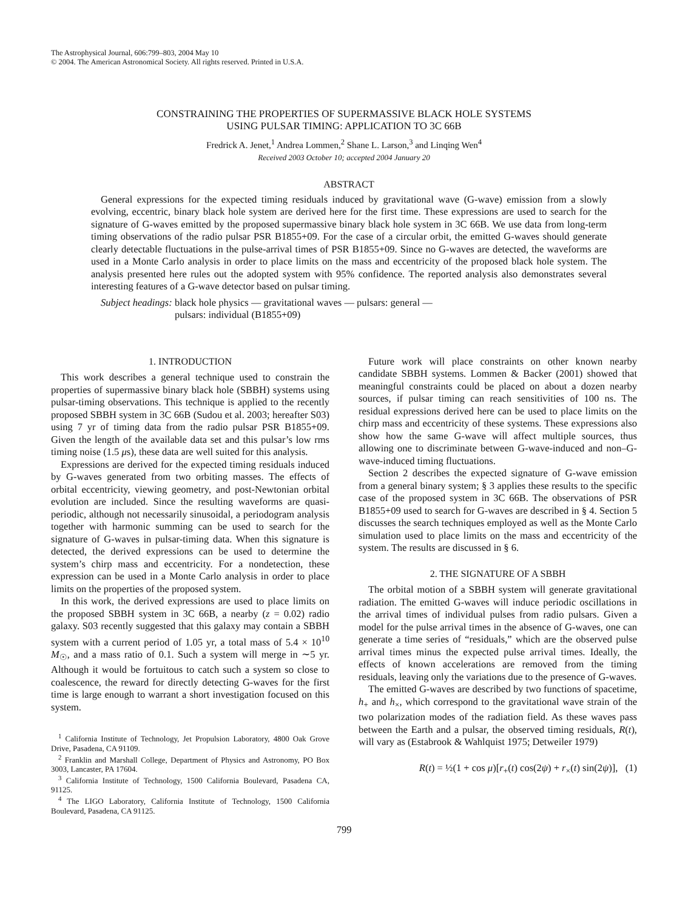The Astrophysical Journal, 606:799–803, 2004 May 10
© 2004. The American Astronomical Society. All rights reserved. Printed in U.S.A.
CONSTRAINING THE PROPERTIES OF SUPERMASSIVE BLACK HOLE SYSTEMS
USING PULSAR TIMING: APPLICATION TO 3C 66B
Fredrick A. Jenet,<sup>1</sup> Andrea Lommen,<sup>2</sup> Shane L. Larson,<sup>3</sup> and Linqing Wen<sup>4</sup>
Received 2003 October 10; accepted 2004 January 20
ABSTRACT
General expressions for the expected timing residuals induced by gravitational wave (G-wave) emission from a slowly evolving, eccentric, binary black hole system are derived here for the first time. These expressions are used to search for the signature of G-waves emitted by the proposed supermassive binary black hole system in 3C 66B. We use data from long-term timing observations of the radio pulsar PSR B1855+09. For the case of a circular orbit, the emitted G-waves should generate clearly detectable fluctuations in the pulse-arrival times of PSR B1855+09. Since no G-waves are detected, the waveforms are used in a Monte Carlo analysis in order to place limits on the mass and eccentricity of the proposed black hole system. The analysis presented here rules out the adopted system with 95% confidence. The reported analysis also demonstrates several interesting features of a G-wave detector based on pulsar timing.
Subject headings: black hole physics — gravitational waves — pulsars: general —
pulsars: individual (B1855+09)
1. INTRODUCTION
This work describes a general technique used to constrain the properties of supermassive binary black hole (SBBH) systems using pulsar-timing observations. This technique is applied to the recently proposed SBBH system in 3C 66B (Sudou et al. 2003; hereafter S03) using 7 yr of timing data from the radio pulsar PSR B1855+09. Given the length of the available data set and this pulsar’s low rms timing noise (1.5 μs), these data are well suited for this analysis.
Expressions are derived for the expected timing residuals induced by G-waves generated from two orbiting masses. The effects of orbital eccentricity, viewing geometry, and post-Newtonian orbital evolution are included. Since the resulting waveforms are quasi-periodic, although not necessarily sinusoidal, a periodogram analysis together with harmonic summing can be used to search for the signature of G-waves in pulsar-timing data. When this signature is detected, the derived expressions can be used to determine the system’s chirp mass and eccentricity. For a nondetection, these expression can be used in a Monte Carlo analysis in order to place limits on the properties of the proposed system.
In this work, the derived expressions are used to place limits on the proposed SBBH system in 3C 66B, a nearby (z = 0.02) radio galaxy. S03 recently suggested that this galaxy may contain a SBBH system with a current period of 1.05 yr, a total mass of 5.4 × 10<sup>10</sup> M<sub>☉</sub>, and a mass ratio of 0.1. Such a system will merge in ∼5 yr. Although it would be fortuitous to catch such a system so close to coalescence, the reward for directly detecting G-waves for the first time is large enough to warrant a short investigation focused on this system.
<sup>1</sup> California Institute of Technology, Jet Propulsion Laboratory, 4800 Oak Grove Drive, Pasadena, CA 91109.
<sup>2</sup> Franklin and Marshall College, Department of Physics and Astronomy, PO Box 3003, Lancaster, PA 17604.
<sup>3</sup> California Institute of Technology, 1500 California Boulevard, Pasadena CA, 91125.
<sup>4</sup> The LIGO Laboratory, California Institute of Technology, 1500 California Boulevard, Pasadena, CA 91125.
Future work will place constraints on other known nearby candidate SBBH systems. Lommen & Backer (2001) showed that meaningful constraints could be placed on about a dozen nearby sources, if pulsar timing can reach sensitivities of 100 ns. The residual expressions derived here can be used to place limits on the chirp mass and eccentricity of these systems. These expressions also show how the same G-wave will affect multiple sources, thus allowing one to discriminate between G-wave-induced and non–G-wave-induced timing fluctuations.
Section 2 describes the expected signature of G-wave emission from a general binary system; § 3 applies these results to the specific case of the proposed system in 3C 66B. The observations of PSR B1855+09 used to search for G-waves are described in § 4. Section 5 discusses the search techniques employed as well as the Monte Carlo simulation used to place limits on the mass and eccentricity of the system. The results are discussed in § 6.
2. THE SIGNATURE OF A SBBH
The orbital motion of a SBBH system will generate gravitational radiation. The emitted G-waves will induce periodic oscillations in the arrival times of individual pulses from radio pulsars. Given a model for the pulse arrival times in the absence of G-waves, one can generate a time series of “residuals,” which are the observed pulse arrival times minus the expected pulse arrival times. Ideally, the effects of known accelerations are removed from the timing residuals, leaving only the variations due to the presence of G-waves.
The emitted G-waves are described by two functions of spacetime, h<sub>+</sub> and h<sub>×</sub>, which correspond to the gravitational wave strain of the two polarization modes of the radiation field. As these waves pass between the Earth and a pulsar, the observed timing residuals, R(t), will vary as (Estabrook & Wahlquist 1975; Detweiler 1979)
R(t) = ½(1 + cos μ)[r<sub>+</sub>(t) cos(2ψ) + r<sub>×</sub>(t) sin(2ψ)], (1)
799